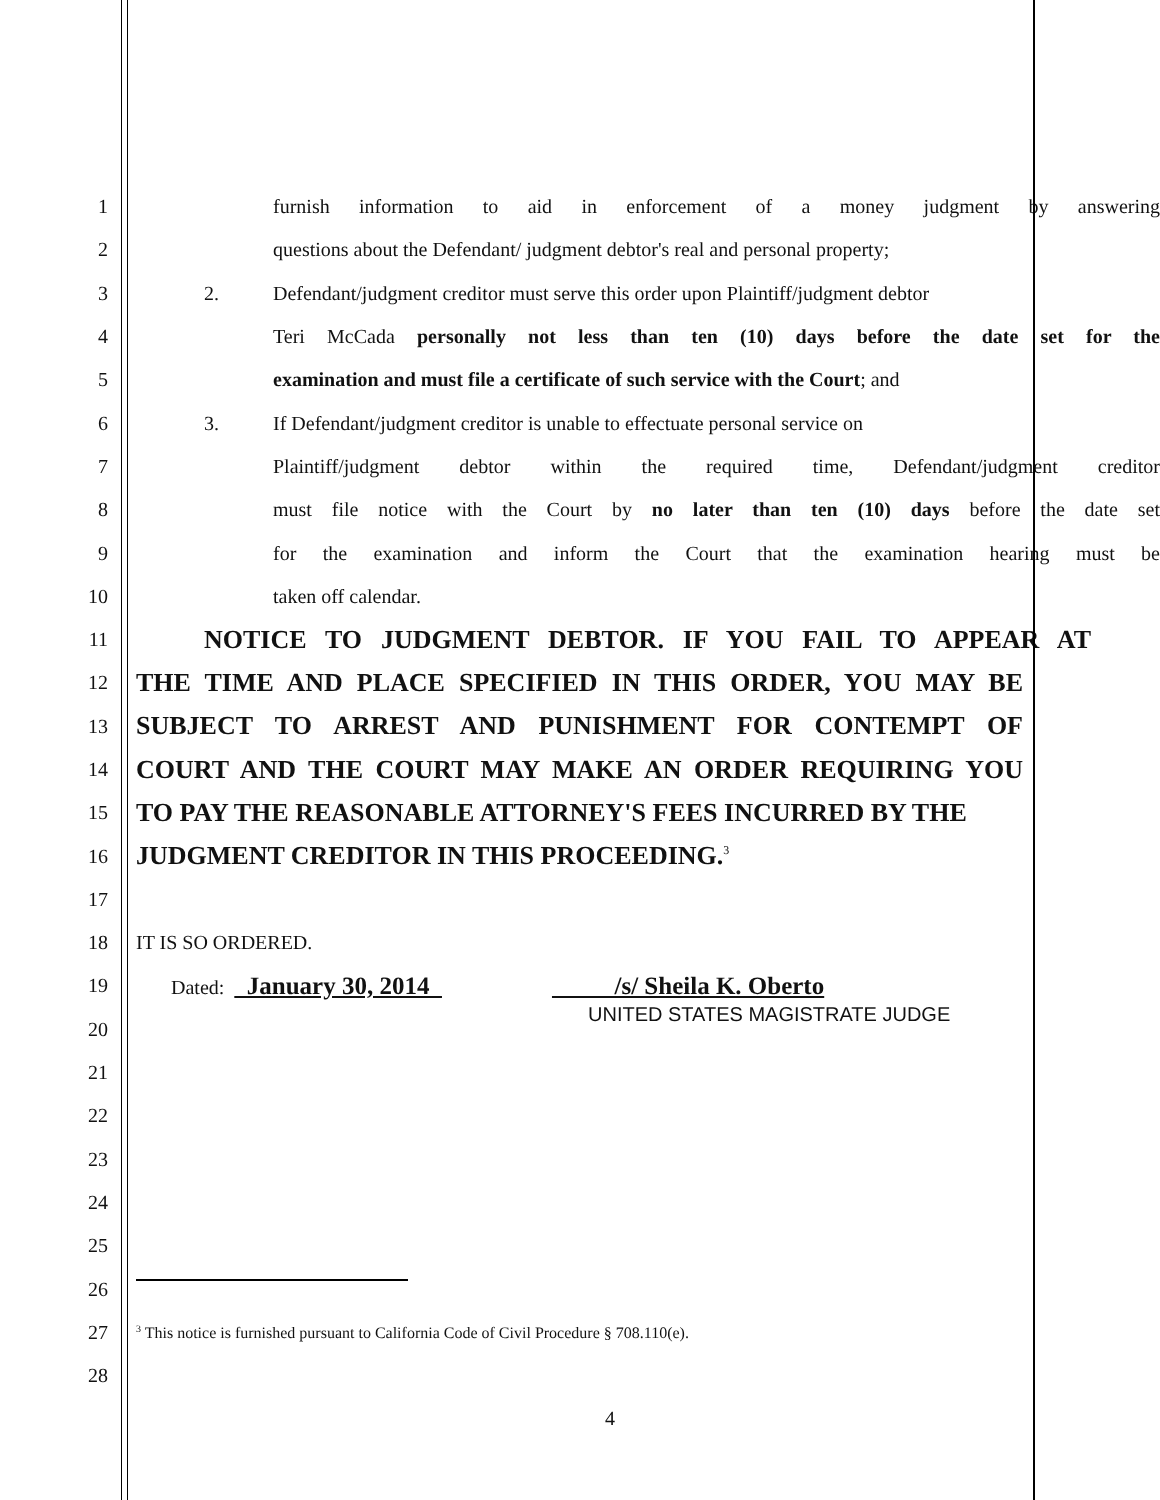1
furnish information to aid in enforcement of a money judgment by answering
2
questions about the Defendant/ judgment debtor's real and personal property;
3
2. Defendant/judgment creditor must serve this order upon Plaintiff/judgment debtor
4
Teri McCada personally not less than ten (10) days before the date set for the
5
examination and must file a certificate of such service with the Court; and
6
3. If Defendant/judgment creditor is unable to effectuate personal service on
7
Plaintiff/judgment debtor within the required time, Defendant/judgment creditor
8
must file notice with the Court by no later than ten (10) days before the date set
9
for the examination and inform the Court that the examination hearing must be
10 taken off calendar.
11
NOTICE TO JUDGMENT DEBTOR. IF YOU FAIL TO APPEAR AT
12
THE TIME AND PLACE SPECIFIED IN THIS ORDER, YOU MAY BE
13
SUBJECT TO ARREST AND PUNISHMENT FOR CONTEMPT OF
14
COURT AND THE COURT MAY MAKE AN ORDER REQUIRING YOU
15
TO PAY THE REASONABLE ATTORNEY'S FEES INCURRED BY THE
16
JUDGMENT CREDITOR IN THIS PROCEEDING.<sup>3</sup>
17
18 IT IS SO ORDERED.
19 Dated: January 30, 2014 /s/ Sheila K. Oberto
20
UNITED STATES MAGISTRATE JUDGE
21
22
23
24
25
26
27
<sup>3</sup> This notice is furnished pursuant to California Code of Civil Procedure § 708.110(e).
28
4